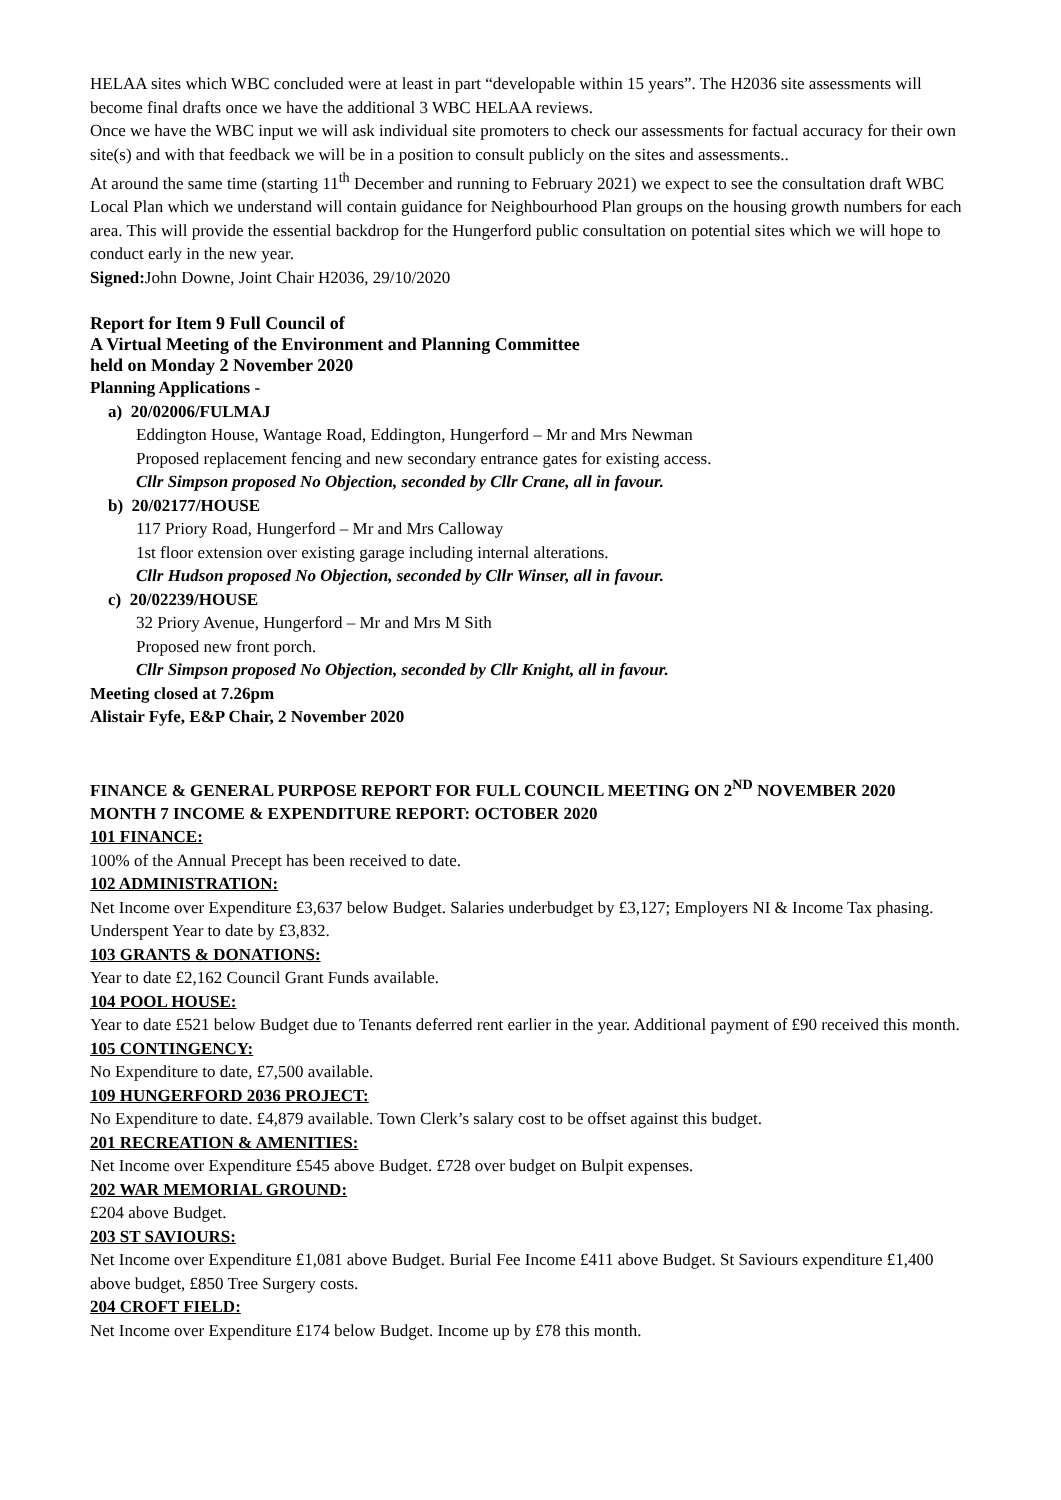HELAA sites which WBC concluded were at least in part “developable within 15 years”. The H2036 site assessments will become final drafts once we have the additional 3 WBC HELAA reviews.
Once we have the WBC input we will ask individual site promoters to check our assessments for factual accuracy for their own site(s) and with that feedback we will be in a position to consult publicly on the sites and assessments..
At around the same time (starting 11<sup>th</sup> December and running to February 2021) we expect to see the consultation draft WBC Local Plan which we understand will contain guidance for Neighbourhood Plan groups on the housing growth numbers for each area. This will provide the essential backdrop for the Hungerford public consultation on potential sites which we will hope to conduct early in the new year.
Signed: John Downe, Joint Chair H2036, 29/10/2020
Report for Item 9 Full Council of
A Virtual Meeting of the Environment and Planning Committee
held on Monday 2 November 2020
Planning Applications -
a) 20/02006/FULMAJ
Eddington House, Wantage Road, Eddington, Hungerford – Mr and Mrs Newman
Proposed replacement fencing and new secondary entrance gates for existing access.
Cllr Simpson proposed No Objection, seconded by Cllr Crane, all in favour.
b) 20/02177/HOUSE
117 Priory Road, Hungerford – Mr and Mrs Calloway
1st floor extension over existing garage including internal alterations.
Cllr Hudson proposed No Objection, seconded by Cllr Winser, all in favour.
c) 20/02239/HOUSE
32 Priory Avenue, Hungerford – Mr and Mrs M Sith
Proposed new front porch.
Cllr Simpson proposed No Objection, seconded by Cllr Knight, all in favour.
Meeting closed at 7.26pm
Alistair Fyfe, E&P Chair, 2 November 2020
FINANCE & GENERAL PURPOSE REPORT FOR FULL COUNCIL MEETING ON 2<sup>ND</sup> NOVEMBER 2020
MONTH 7 INCOME & EXPENDITURE REPORT: OCTOBER 2020
101 FINANCE:
100% of the Annual Precept has been received to date.
102 ADMINISTRATION:
Net Income over Expenditure £3,637 below Budget. Salaries underbudget by £3,127; Employers NI & Income Tax phasing. Underspent Year to date by £3,832.
103 GRANTS & DONATIONS:
Year to date £2,162 Council Grant Funds available.
104 POOL HOUSE:
Year to date £521 below Budget due to Tenants deferred rent earlier in the year. Additional payment of £90 received this month.
105 CONTINGENCY:
No Expenditure to date, £7,500 available.
109 HUNGERFORD 2036 PROJECT:
No Expenditure to date. £4,879 available. Town Clerk’s salary cost to be offset against this budget.
201 RECREATION & AMENITIES:
Net Income over Expenditure £545 above Budget. £728 over budget on Bulpit expenses.
202 WAR MEMORIAL GROUND:
£204 above Budget.
203 ST SAVIOURS:
Net Income over Expenditure £1,081 above Budget. Burial Fee Income £411 above Budget. St Saviours expenditure £1,400 above budget, £850 Tree Surgery costs.
204 CROFT FIELD:
Net Income over Expenditure £174 below Budget. Income up by £78 this month.